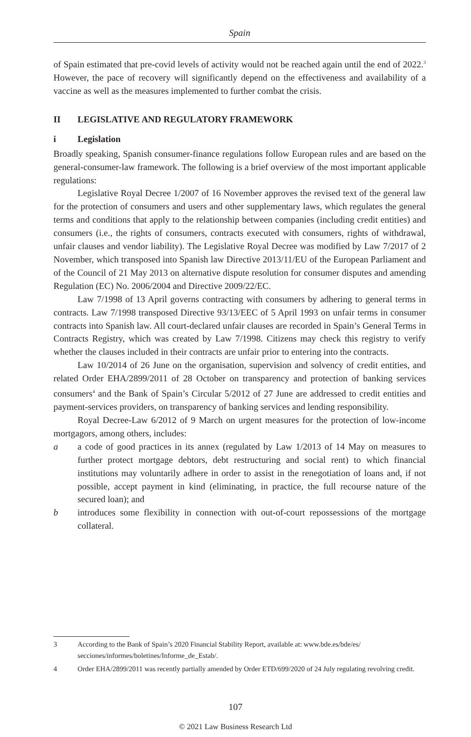Spain
of Spain estimated that pre-covid levels of activity would not be reached again until the end of 2022.<sup>3</sup> However, the pace of recovery will significantly depend on the effectiveness and availability of a vaccine as well as the measures implemented to further combat the crisis.
II LEGISLATIVE AND REGULATORY FRAMEWORK
i Legislation
Broadly speaking, Spanish consumer-finance regulations follow European rules and are based on the general-consumer-law framework. The following is a brief overview of the most important applicable regulations:
Legislative Royal Decree 1/2007 of 16 November approves the revised text of the general law for the protection of consumers and users and other supplementary laws, which regulates the general terms and conditions that apply to the relationship between companies (including credit entities) and consumers (i.e., the rights of consumers, contracts executed with consumers, rights of withdrawal, unfair clauses and vendor liability). The Legislative Royal Decree was modified by Law 7/2017 of 2 November, which transposed into Spanish law Directive 2013/11/EU of the European Parliament and of the Council of 21 May 2013 on alternative dispute resolution for consumer disputes and amending Regulation (EC) No. 2006/2004 and Directive 2009/22/EC.
Law 7/1998 of 13 April governs contracting with consumers by adhering to general terms in contracts. Law 7/1998 transposed Directive 93/13/EEC of 5 April 1993 on unfair terms in consumer contracts into Spanish law. All court-declared unfair clauses are recorded in Spain’s General Terms in Contracts Registry, which was created by Law 7/1998. Citizens may check this registry to verify whether the clauses included in their contracts are unfair prior to entering into the contracts.
Law 10/2014 of 26 June on the organisation, supervision and solvency of credit entities, and related Order EHA/2899/2011 of 28 October on transparency and protection of banking services consumers<sup>4</sup> and the Bank of Spain’s Circular 5/2012 of 27 June are addressed to credit entities and payment-services providers, on transparency of banking services and lending responsibility.
Royal Decree-Law 6/2012 of 9 March on urgent measures for the protection of low-income mortgagors, among others, includes:
a a code of good practices in its annex (regulated by Law 1/2013 of 14 May on measures to further protect mortgage debtors, debt restructuring and social rent) to which financial institutions may voluntarily adhere in order to assist in the renegotiation of loans and, if not possible, accept payment in kind (eliminating, in practice, the full recourse nature of the secured loan); and
b introduces some flexibility in connection with out-of-court repossessions of the mortgage collateral.
3 According to the Bank of Spain’s 2020 Financial Stability Report, available at: www.bde.es/bde/es/ secciones/informes/boletines/Informe_de_Estab/.
4 Order EHA/2899/2011 was recently partially amended by Order ETD/699/2020 of 24 July regulating revolving credit.
107
© 2021 Law Business Research Ltd